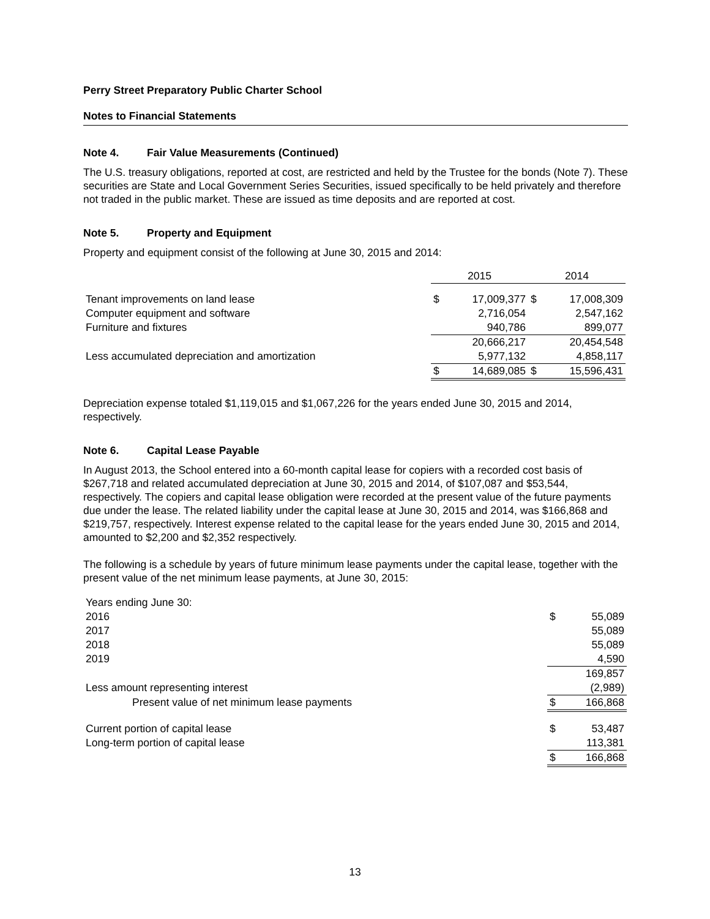Perry Street Preparatory Public Charter School
Notes to Financial Statements
Note 4. Fair Value Measurements (Continued)
The U.S. treasury obligations, reported at cost, are restricted and held by the Trustee for the bonds (Note 7). These securities are State and Local Government Series Securities, issued specifically to be held privately and therefore not traded in the public market. These are issued as time deposits and are reported at cost.
Note 5. Property and Equipment
Property and equipment consist of the following at June 30, 2015 and 2014:
| | 2015 | | 2014 | |
| Tenant improvements on land lease | $ | 17,009,377 | $ | 17,008,309 |
| Computer equipment and software | | 2,716,054 | | 2,547,162 |
| Furniture and fixtures | | 940,786 | | 899,077 |
| | | 20,666,217 | | 20,454,548 |
| Less accumulated depreciation and amortization | | 5,977,132 | | 4,858,117 |
| | $ | 14,689,085 | $ | 15,596,431 |
Depreciation expense totaled $1,119,015 and $1,067,226 for the years ended June 30, 2015 and 2014, respectively.
Note 6. Capital Lease Payable
In August 2013, the School entered into a 60-month capital lease for copiers with a recorded cost basis of $267,718 and related accumulated depreciation at June 30, 2015 and 2014, of $107,087 and $53,544, respectively. The copiers and capital lease obligation were recorded at the present value of the future payments due under the lease. The related liability under the capital lease at June 30, 2015 and 2014, was $166,868 and $219,757, respectively. Interest expense related to the capital lease for the years ended June 30, 2015 and 2014, amounted to $2,200 and $2,352 respectively.
The following is a schedule by years of future minimum lease payments under the capital lease, together with the present value of the net minimum lease payments, at June 30, 2015:
| Years ending June 30: | | |
| 2016 | $ | 55,089 |
| 2017 | | 55,089 |
| 2018 | | 55,089 |
| 2019 | | 4,590 |
| | | 169,857 |
| Less amount representing interest | | (2,989) |
| Present value of net minimum lease payments | $ | 166,868 |
| Current portion of capital lease | $ | 53,487 |
| Long-term portion of capital lease | | 113,381 |
| | $ | 166,868 |
13